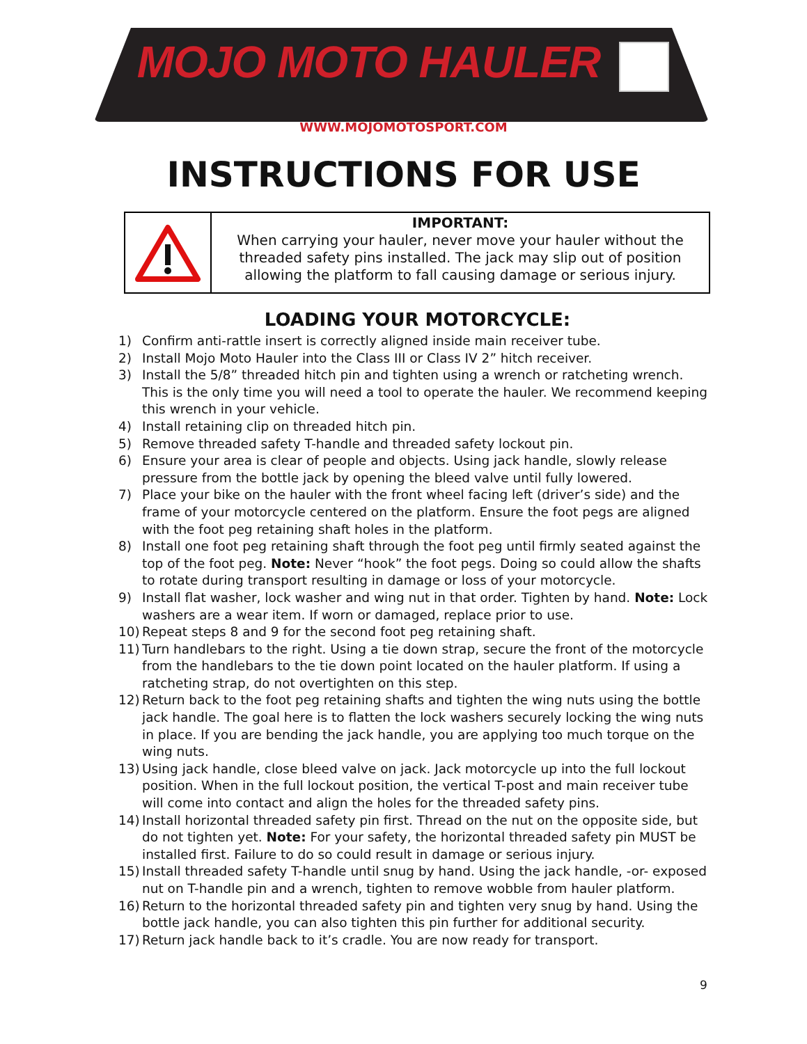MOJO MOTO HAULER
WWW.MOJOMOTOSPORT.COM
INSTRUCTIONS FOR USE
IMPORTANT:
When carrying your hauler, never move your hauler without the threaded safety pins installed. The jack may slip out of position allowing the platform to fall causing damage or serious injury.
LOADING YOUR MOTORCYCLE:
1) Confirm anti-rattle insert is correctly aligned inside main receiver tube.
2) Install Mojo Moto Hauler into the Class III or Class IV 2” hitch receiver.
3) Install the 5/8” threaded hitch pin and tighten using a wrench or ratcheting wrench. This is the only time you will need a tool to operate the hauler. We recommend keeping this wrench in your vehicle.
4) Install retaining clip on threaded hitch pin.
5) Remove threaded safety T-handle and threaded safety lockout pin.
6) Ensure your area is clear of people and objects. Using jack handle, slowly release pressure from the bottle jack by opening the bleed valve until fully lowered.
7) Place your bike on the hauler with the front wheel facing left (driver’s side) and the frame of your motorcycle centered on the platform. Ensure the foot pegs are aligned with the foot peg retaining shaft holes in the platform.
8) Install one foot peg retaining shaft through the foot peg until firmly seated against the top of the foot peg. Note: Never “hook” the foot pegs. Doing so could allow the shafts to rotate during transport resulting in damage or loss of your motorcycle.
9) Install flat washer, lock washer and wing nut in that order. Tighten by hand. Note: Lock washers are a wear item. If worn or damaged, replace prior to use.
10) Repeat steps 8 and 9 for the second foot peg retaining shaft.
11) Turn handlebars to the right. Using a tie down strap, secure the front of the motorcycle from the handlebars to the tie down point located on the hauler platform. If using a ratcheting strap, do not overtighten on this step.
12) Return back to the foot peg retaining shafts and tighten the wing nuts using the bottle jack handle. The goal here is to flatten the lock washers securely locking the wing nuts in place. If you are bending the jack handle, you are applying too much torque on the wing nuts.
13) Using jack handle, close bleed valve on jack. Jack motorcycle up into the full lockout position. When in the full lockout position, the vertical T-post and main receiver tube will come into contact and align the holes for the threaded safety pins.
14) Install horizontal threaded safety pin first. Thread on the nut on the opposite side, but do not tighten yet. Note: For your safety, the horizontal threaded safety pin MUST be installed first. Failure to do so could result in damage or serious injury.
15) Install threaded safety T-handle until snug by hand. Using the jack handle, -or- exposed nut on T-handle pin and a wrench, tighten to remove wobble from hauler platform.
16) Return to the horizontal threaded safety pin and tighten very snug by hand. Using the bottle jack handle, you can also tighten this pin further for additional security.
17) Return jack handle back to it’s cradle. You are now ready for transport.
9